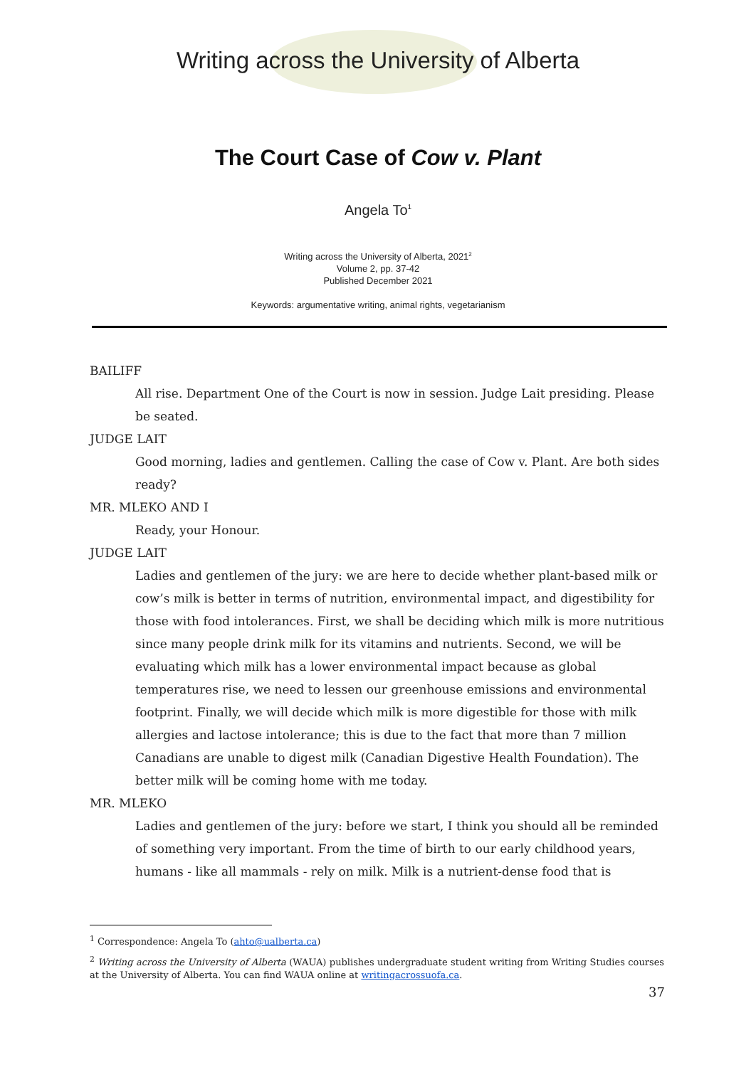Writing across the University of Alberta
The Court Case of Cow v. Plant
Angela To<sup>1</sup>
Writing across the University of Alberta, 2021<sup>2</sup>
Volume 2, pp. 37-42
Published December 2021
Keywords: argumentative writing, animal rights, vegetarianism
BAILIFF
All rise. Department One of the Court is now in session. Judge Lait presiding. Please be seated.
JUDGE LAIT
Good morning, ladies and gentlemen. Calling the case of Cow v. Plant. Are both sides ready?
MR. MLEKO AND I
Ready, your Honour.
JUDGE LAIT
Ladies and gentlemen of the jury: we are here to decide whether plant-based milk or cow’s milk is better in terms of nutrition, environmental impact, and digestibility for those with food intolerances. First, we shall be deciding which milk is more nutritious since many people drink milk for its vitamins and nutrients. Second, we will be evaluating which milk has a lower environmental impact because as global temperatures rise, we need to lessen our greenhouse emissions and environmental footprint. Finally, we will decide which milk is more digestible for those with milk allergies and lactose intolerance; this is due to the fact that more than 7 million Canadians are unable to digest milk (Canadian Digestive Health Foundation). The better milk will be coming home with me today.
MR. MLEKO
Ladies and gentlemen of the jury: before we start, I think you should all be reminded of something very important. From the time of birth to our early childhood years, humans - like all mammals - rely on milk. Milk is a nutrient-dense food that is
<sup>1</sup> Correspondence: Angela To (ahto@ualberta.ca)
<sup>2</sup> Writing across the University of Alberta (WAUA) publishes undergraduate student writing from Writing Studies courses at the University of Alberta. You can find WAUA online at writingacrossuofa.ca.
37